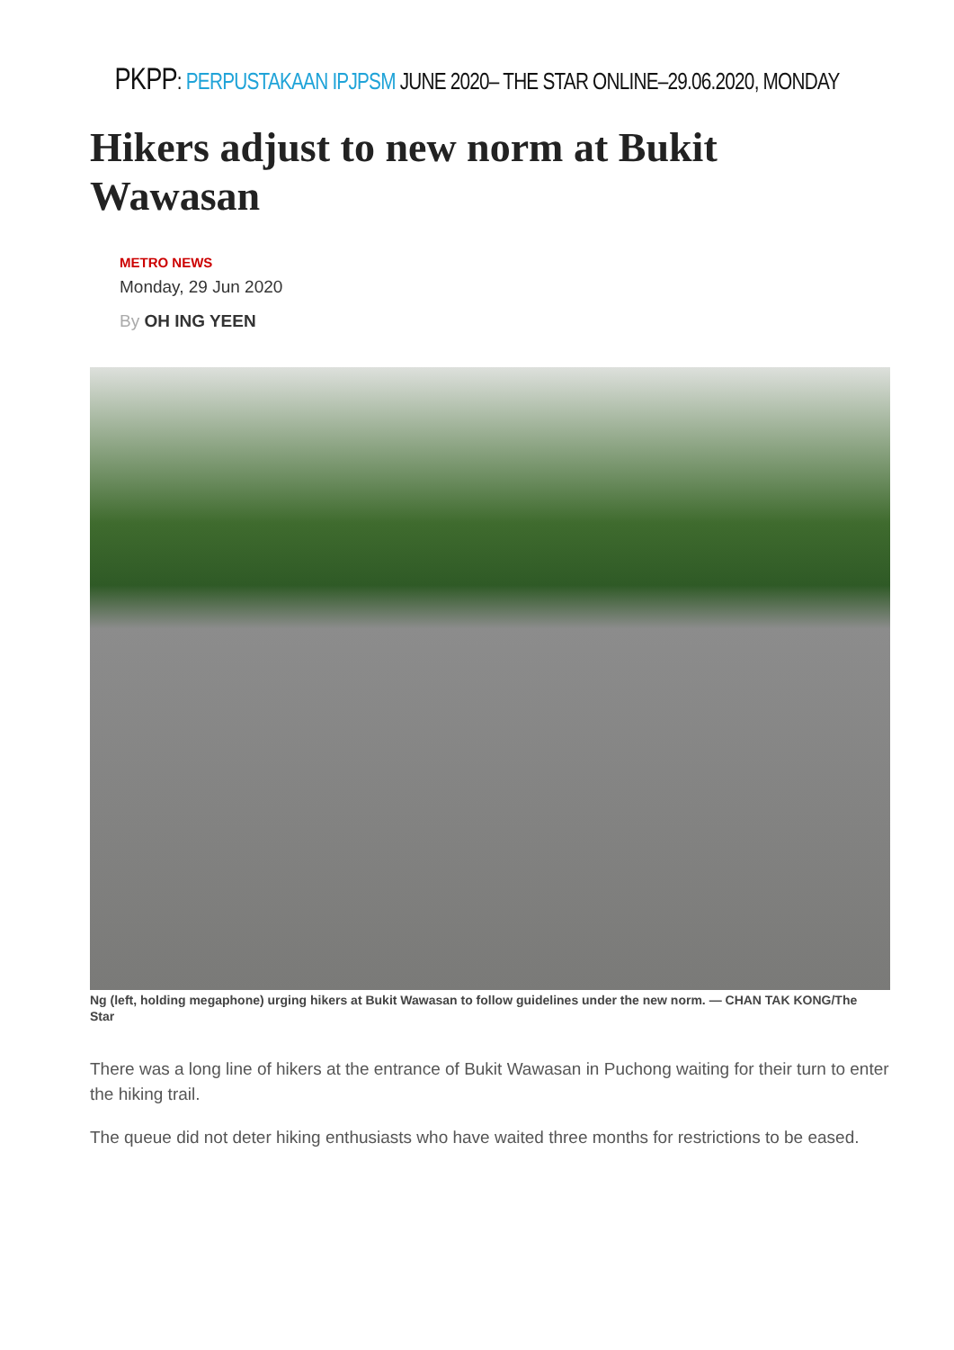PKPP: PERPUSTAKAAN IPJPSM JUNE 2020– THE STAR ONLINE–29.06.2020, MONDAY
Hikers adjust to new norm at Bukit Wawasan
METRO NEWS
Monday, 29 Jun 2020
By OH ING YEEN
Ng (left, holding megaphone) urging hikers at Bukit Wawasan to follow guidelines under the new norm. — CHAN TAK KONG/The Star
There was a long line of hikers at the entrance of Bukit Wawasan in Puchong waiting for their turn to enter the hiking trail.
The queue did not deter hiking enthusiasts who have waited three months for restrictions to be eased.